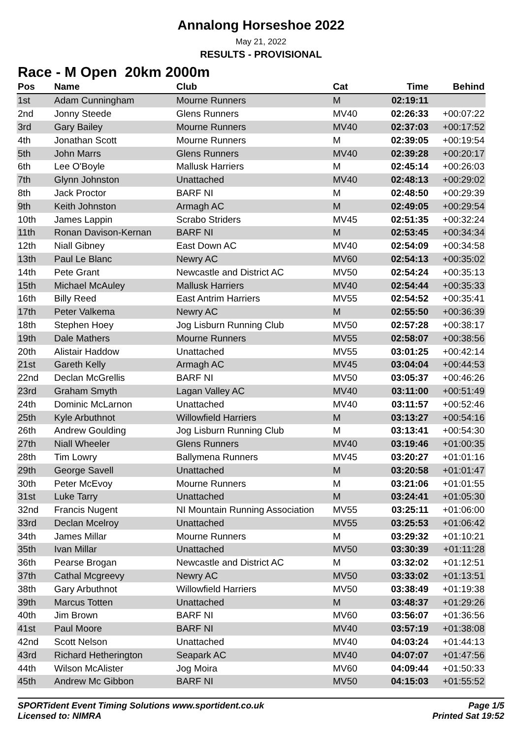Annalong Horseshoe 2022
May 21, 2022
RESULTS - PROVISIONAL
Race - M Open 20km 2000m
| Pos | Name | Club | Cat | Time | Behind |
| --- | --- | --- | --- | --- | --- |
| 1st | Adam Cunningham | Mourne Runners | M | 02:19:11 | |
| 2nd | Jonny Steede | Glens Runners | MV40 | 02:26:33 | +00:07:22 |
| 3rd | Gary Bailey | Mourne Runners | MV40 | 02:37:03 | +00:17:52 |
| 4th | Jonathan Scott | Mourne Runners | M | 02:39:05 | +00:19:54 |
| 5th | John Marrs | Glens Runners | MV40 | 02:39:28 | +00:20:17 |
| 6th | Lee O'Boyle | Mallusk Harriers | M | 02:45:14 | +00:26:03 |
| 7th | Glynn Johnston | Unattached | MV40 | 02:48:13 | +00:29:02 |
| 8th | Jack Proctor | BARF NI | M | 02:48:50 | +00:29:39 |
| 9th | Keith Johnston | Armagh AC | M | 02:49:05 | +00:29:54 |
| 10th | James Lappin | Scrabo Striders | MV45 | 02:51:35 | +00:32:24 |
| 11th | Ronan Davison-Kernan | BARF NI | M | 02:53:45 | +00:34:34 |
| 12th | Niall Gibney | East Down AC | MV40 | 02:54:09 | +00:34:58 |
| 13th | Paul Le Blanc | Newry AC | MV60 | 02:54:13 | +00:35:02 |
| 14th | Pete Grant | Newcastle and District AC | MV50 | 02:54:24 | +00:35:13 |
| 15th | Michael McAuley | Mallusk Harriers | MV40 | 02:54:44 | +00:35:33 |
| 16th | Billy Reed | East Antrim Harriers | MV55 | 02:54:52 | +00:35:41 |
| 17th | Peter Valkema | Newry AC | M | 02:55:50 | +00:36:39 |
| 18th | Stephen Hoey | Jog Lisburn Running Club | MV50 | 02:57:28 | +00:38:17 |
| 19th | Dale Mathers | Mourne Runners | MV55 | 02:58:07 | +00:38:56 |
| 20th | Alistair Haddow | Unattached | MV55 | 03:01:25 | +00:42:14 |
| 21st | Gareth Kelly | Armagh AC | MV45 | 03:04:04 | +00:44:53 |
| 22nd | Declan McGrellis | BARF NI | MV50 | 03:05:37 | +00:46:26 |
| 23rd | Graham Smyth | Lagan Valley AC | MV40 | 03:11:00 | +00:51:49 |
| 24th | Dominic McLarnon | Unattached | MV40 | 03:11:57 | +00:52:46 |
| 25th | Kyle Arbuthnot | Willowfield Harriers | M | 03:13:27 | +00:54:16 |
| 26th | Andrew Goulding | Jog Lisburn Running Club | M | 03:13:41 | +00:54:30 |
| 27th | Niall Wheeler | Glens Runners | MV40 | 03:19:46 | +01:00:35 |
| 28th | Tim Lowry | Ballymena Runners | MV45 | 03:20:27 | +01:01:16 |
| 29th | George Savell | Unattached | M | 03:20:58 | +01:01:47 |
| 30th | Peter McEvoy | Mourne Runners | M | 03:21:06 | +01:01:55 |
| 31st | Luke Tarry | Unattached | M | 03:24:41 | +01:05:30 |
| 32nd | Francis Nugent | NI Mountain Running Association | MV55 | 03:25:11 | +01:06:00 |
| 33rd | Declan Mcelroy | Unattached | MV55 | 03:25:53 | +01:06:42 |
| 34th | James Millar | Mourne Runners | M | 03:29:32 | +01:10:21 |
| 35th | Ivan Millar | Unattached | MV50 | 03:30:39 | +01:11:28 |
| 36th | Pearse Brogan | Newcastle and District AC | M | 03:32:02 | +01:12:51 |
| 37th | Cathal Mcgreevy | Newry AC | MV50 | 03:33:02 | +01:13:51 |
| 38th | Gary Arbuthnot | Willowfield Harriers | MV50 | 03:38:49 | +01:19:38 |
| 39th | Marcus Totten | Unattached | M | 03:48:37 | +01:29:26 |
| 40th | Jim Brown | BARF NI | MV60 | 03:56:07 | +01:36:56 |
| 41st | Paul Moore | BARF NI | MV40 | 03:57:19 | +01:38:08 |
| 42nd | Scott Nelson | Unattached | MV40 | 04:03:24 | +01:44:13 |
| 43rd | Richard Hetherington | Seapark AC | MV40 | 04:07:07 | +01:47:56 |
| 44th | Wilson McAlister | Jog Moira | MV60 | 04:09:44 | +01:50:33 |
| 45th | Andrew Mc Gibbon | BARF NI | MV50 | 04:15:03 | +01:55:52 |
SPORTident Event Timing Solutions www.sportident.co.uk
Licensed to: NIMRA
Page 1/5
Printed Sat 19:52